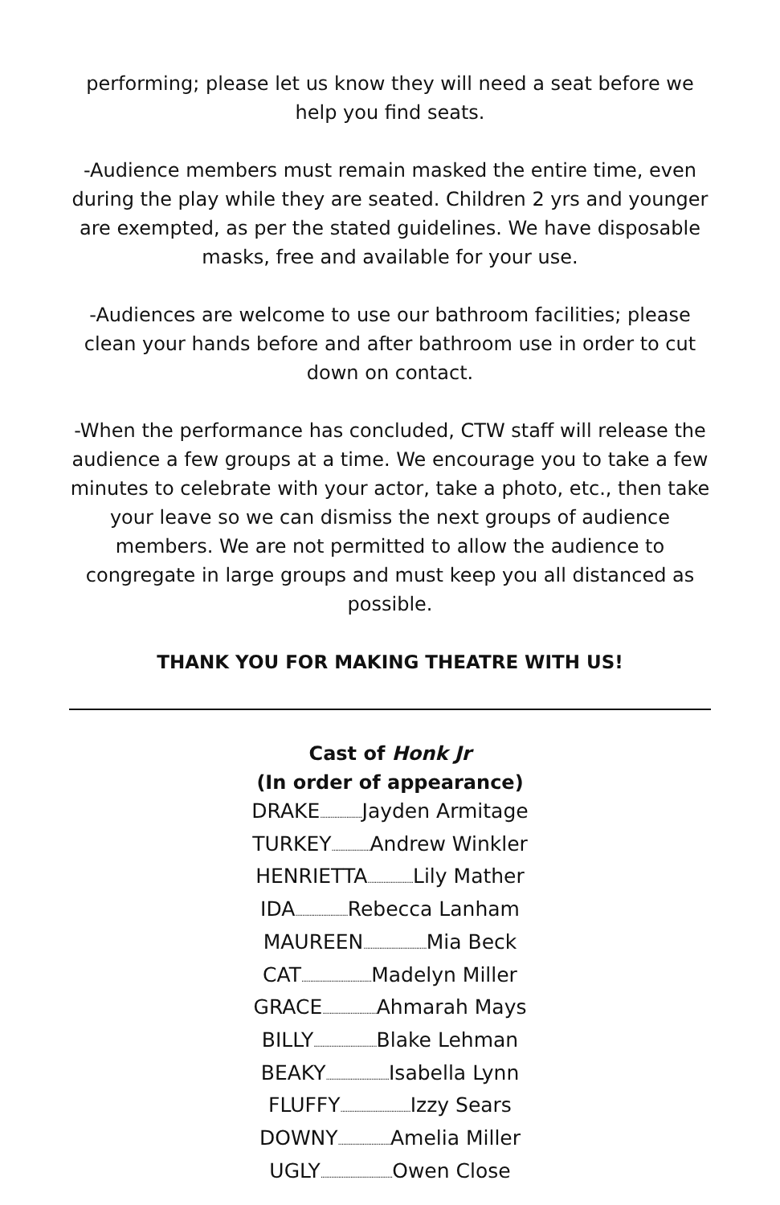performing; please let us know they will need a seat before we help you find seats.
-Audience members must remain masked the entire time, even during the play while they are seated. Children 2 yrs and younger are exempted, as per the stated guidelines. We have disposable masks, free and available for your use.
-Audiences are welcome to use our bathroom facilities; please clean your hands before and after bathroom use in order to cut down on contact.
-When the performance has concluded, CTW staff will release the audience a few groups at a time. We encourage you to take a few minutes to celebrate with your actor, take a photo, etc., then take your leave so we can dismiss the next groups of audience members. We are not permitted to allow the audience to congregate in large groups and must keep you all distanced as possible.
THANK YOU FOR MAKING THEATRE WITH US!
Cast of Honk Jr
(In order of appearance)
DRAKE........................ Jayden Armitage
TURKEY...................... Andrew Winkler
HENRIETTA.......................... Lily Mather
IDA.............................. Rebecca Lanham
MAUREEN.................................... Mia Beck
CAT........................................ Madelyn Miller
GRACE............................... Ahmarah Mays
BILLY.................................... Blake Lehman
BEAKY.................................... Isabella Lynn
FLUFFY........................................ Izzy Sears
DOWNY.............................. Amelia Miller
UGLY......................................... Owen Close